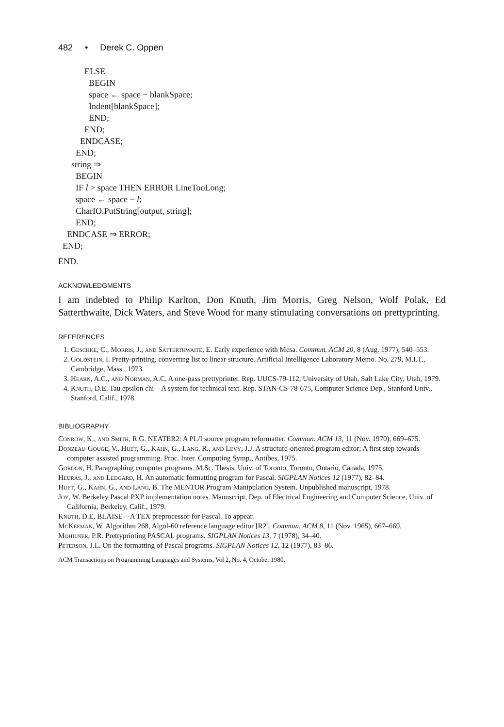482 • Derek C. Oppen
ELSE
BEGIN
space ← space − blankSpace;
Indent[blankSpace];
END;
END;
ENDCASE;
END;
string ⇒
BEGIN
IF l > space THEN ERROR LineTooLong;
space ← space − l;
CharIO.PutString[output, string];
END;
ENDCASE ⇒ ERROR;
END;
END.
ACKNOWLEDGMENTS
I am indebted to Philip Karlton, Don Knuth, Jim Morris, Greg Nelson, Wolf Polak, Ed Satterthwaite, Dick Waters, and Steve Wood for many stimulating conversations on prettyprinting.
REFERENCES
1. Geschke, C., Morris, J., and Satterthwaite, E. Early experience with Mesa. Commun. ACM 20, 8 (Aug. 1977), 540–553.
2. Goldstein, I. Pretty-printing, converting list to linear structure. Artificial Intelligence Laboratory Memo. No. 279, M.I.T., Cambridge, Mass., 1973.
3. Hearn, A.C., and Norman, A.C. A one-pass prettyprinter. Rep. UUCS-79-112, University of Utah, Salt Lake City, Utah, 1979.
4. Knuth, D.E. Tau epsilon chi—A system for technical text. Rep. STAN-CS-78-675, Computer Science Dep., Stanford Univ., Stanford, Calif., 1978.
BIBLIOGRAPHY
Conrow, K., and Smith, R.G. NEATER2: A PL/I source program reformatter. Commun. ACM 13, 11 (Nov. 1970), 669–675.
Donzeau-Gouge, V., Huet, G., Kahn, G., Lang, R., and Levy, J.J. A structure-oriented program editor; A first step towards computer assisted programming. Proc. Inter. Computing Symp., Antibes, 1975.
Gordon, H. Paragraphing computer programs. M.Sc. Thesis, Univ. of Toronto, Toronto, Ontario, Canada, 1975.
Heuras, J., and Ledgard, H. An automatic formatting program for Pascal. SIGPLAN Notices 12 (1977), 82–84.
Huet, G., Kahn, G., and Lang, B. The MENTOR Program Manipulation System. Unpublished manuscript, 1978.
Joy, W. Berkeley Pascal PXP implementation notes. Manuscript, Dep. of Electrical Engineering and Computer Science, Univ. of California, Berkeley, Calif., 1979.
Knuth, D.E. BLAISE—A TEX preprocessor for Pascal. To appear.
McKeeman, W. Algorithm 268, Algol-60 reference language editor [R2]. Commun. ACM 8, 11 (Nov. 1965), 667–669.
Mohilner, P.R. Prettyprinting PASCAL programs. SIGPLAN Notices 13, 7 (1978), 34–40.
Peterson, J.L. On the formatting of Pascal programs. SIGPLAN Notices 12, 12 (1977), 83–86.
ACM Transactions on Programming Languages and Systems, Vol 2, No. 4, October 1980.